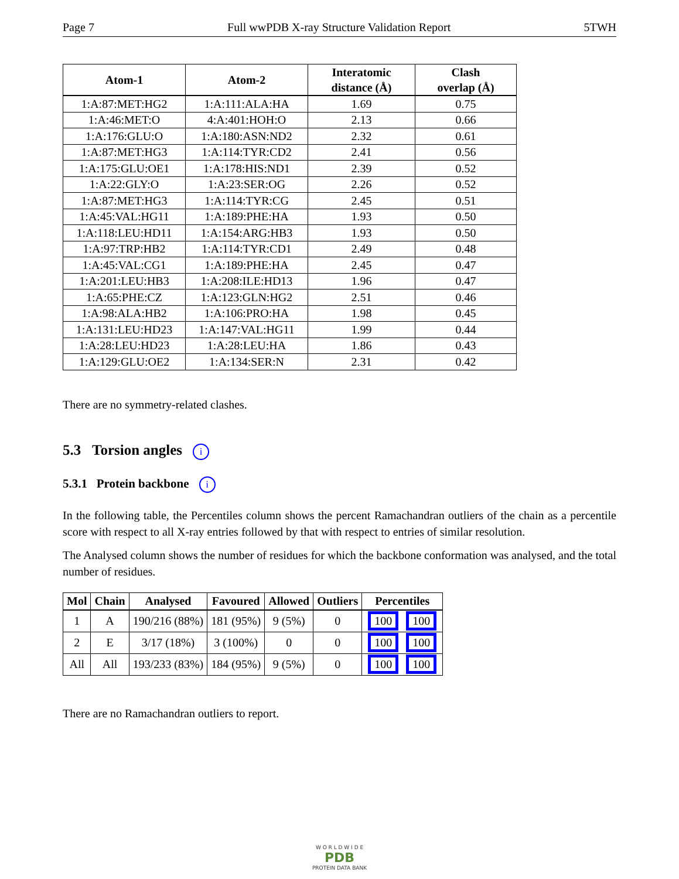Page 7 Full wwPDB X-ray Structure Validation Report 5TWH
| Atom-1 | Atom-2 | Interatomic distance (Å) | Clash overlap (Å) |
| --- | --- | --- | --- |
| 1:A:87:MET:HG2 | 1:A:111:ALA:HA | 1.69 | 0.75 |
| 1:A:46:MET:O | 4:A:401:HOH:O | 2.13 | 0.66 |
| 1:A:176:GLU:O | 1:A:180:ASN:ND2 | 2.32 | 0.61 |
| 1:A:87:MET:HG3 | 1:A:114:TYR:CD2 | 2.41 | 0.56 |
| 1:A:175:GLU:OE1 | 1:A:178:HIS:ND1 | 2.39 | 0.52 |
| 1:A:22:GLY:O | 1:A:23:SER:OG | 2.26 | 0.52 |
| 1:A:87:MET:HG3 | 1:A:114:TYR:CG | 2.45 | 0.51 |
| 1:A:45:VAL:HG11 | 1:A:189:PHE:HA | 1.93 | 0.50 |
| 1:A:118:LEU:HD11 | 1:A:154:ARG:HB3 | 1.93 | 0.50 |
| 1:A:97:TRP:HB2 | 1:A:114:TYR:CD1 | 2.49 | 0.48 |
| 1:A:45:VAL:CG1 | 1:A:189:PHE:HA | 2.45 | 0.47 |
| 1:A:201:LEU:HB3 | 1:A:208:ILE:HD13 | 1.96 | 0.47 |
| 1:A:65:PHE:CZ | 1:A:123:GLN:HG2 | 2.51 | 0.46 |
| 1:A:98:ALA:HB2 | 1:A:106:PRO:HA | 1.98 | 0.45 |
| 1:A:131:LEU:HD23 | 1:A:147:VAL:HG11 | 1.99 | 0.44 |
| 1:A:28:LEU:HD23 | 1:A:28:LEU:HA | 1.86 | 0.43 |
| 1:A:129:GLU:OE2 | 1:A:134:SER:N | 2.31 | 0.42 |
There are no symmetry-related clashes.
5.3 Torsion angles i
5.3.1 Protein backbone i
In the following table, the Percentiles column shows the percent Ramachandran outliers of the chain as a percentile score with respect to all X-ray entries followed by that with respect to entries of similar resolution.
The Analysed column shows the number of residues for which the backbone conformation was analysed, and the total number of residues.
| Mol | Chain | Analysed | Favoured | Allowed | Outliers | Percentiles |
| --- | --- | --- | --- | --- | --- | --- |
| 1 | A | 190/216 (88%) | 181 (95%) | 9 (5%) | 0 | 100 100 |
| 2 | E | 3/17 (18%) | 3 (100%) | 0 | 0 | 100 100 |
| All | All | 193/233 (83%) | 184 (95%) | 9 (5%) | 0 | 100 100 |
There are no Ramachandran outliers to report.
W O R L D W I D E
PDB
PROTEIN DATA BANK